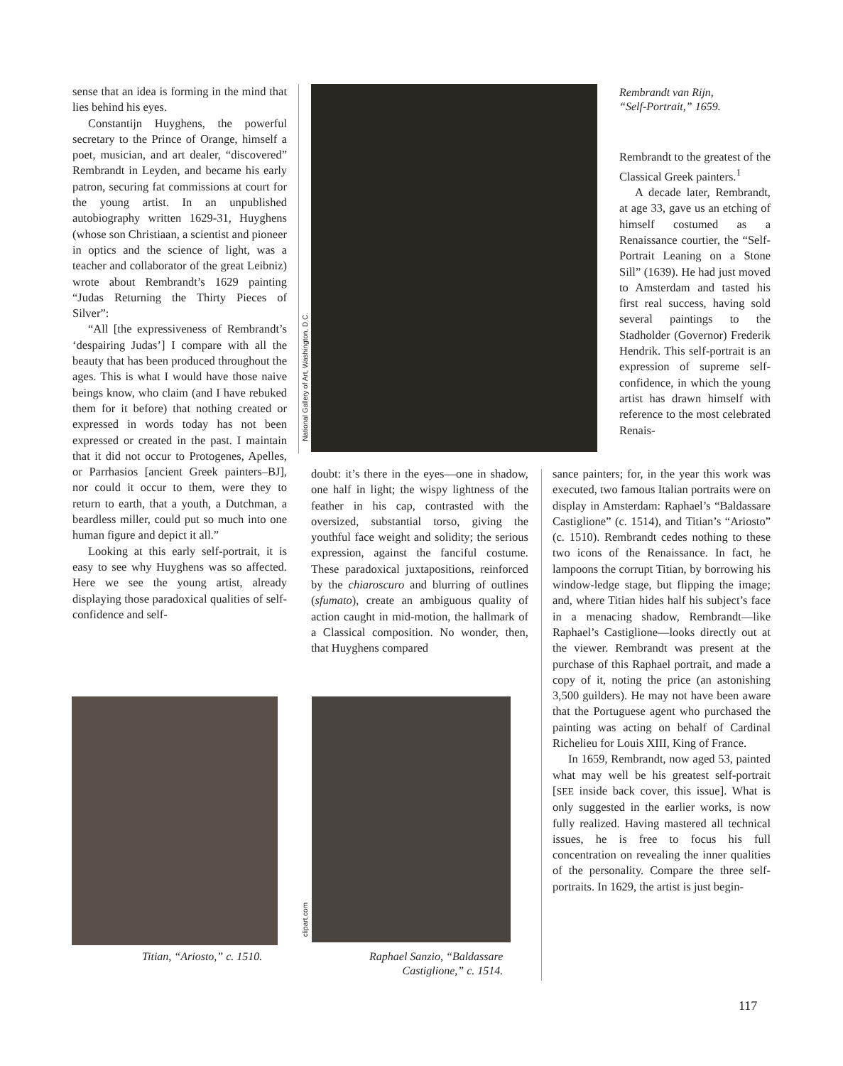sense that an idea is forming in the mind that lies behind his eyes.
Constantijn Huyghens, the powerful secretary to the Prince of Orange, himself a poet, musician, and art dealer, “discovered” Rembrandt in Leyden, and became his early patron, securing fat commissions at court for the young artist. In an unpublished autobiography written 1629-31, Huyghens (whose son Christiaan, a scientist and pioneer in optics and the science of light, was a teacher and collaborator of the great Leibniz) wrote about Rembrandt’s 1629 painting “Judas Returning the Thirty Pieces of Silver”:
“All [the expressiveness of Rembrandt’s ‘despairing Judas’] I compare with all the beauty that has been produced throughout the ages. This is what I would have those naive beings know, who claim (and I have rebuked them for it before) that nothing created or expressed in words today has not been expressed or created in the past. I maintain that it did not occur to Protogenes, Apelles, or Parrhasios [ancient Greek painters–BJ], nor could it occur to them, were they to return to earth, that a youth, a Dutchman, a beardless miller, could put so much into one human figure and depict it all.”
Looking at this early self-portrait, it is easy to see why Huyghens was so affected. Here we see the young artist, already displaying those paradoxical qualities of self-confidence and self-
National Gallery of Art, Washington, D.C.
Rembrandt van Rijn,
“Self-Portrait,” 1659.
doubt: it’s there in the eyes—one in shadow, one half in light; the wispy lightness of the feather in his cap, contrasted with the oversized, substantial torso, giving the youthful face weight and solidity; the serious expression, against the fanciful costume. These paradoxical juxtapositions, reinforced by the chiaroscuro and blurring of outlines (sfumato), create an ambiguous quality of action caught in mid-motion, the hallmark of a Classical composition. No wonder, then, that Huyghens compared
Rembrandt to the greatest of the Classical Greek painters.<sup>1</sup>
A decade later, Rembrandt, at age 33, gave us an etching of himself costumed as a Renaissance courtier, the “Self-Portrait Leaning on a Stone Sill” (1639). He had just moved to Amsterdam and tasted his first real success, having sold several paintings to the Stadholder (Governor) Frederik Hendrik. This self-portrait is an expression of supreme self-confidence, in which the young artist has drawn himself with reference to the most celebrated Renais-
sance painters; for, in the year this work was executed, two famous Italian portraits were on display in Amsterdam: Raphael’s “Baldassare Castiglione” (c. 1514), and Titian’s “Ariosto” (c. 1510). Rembrandt cedes nothing to these two icons of the Renaissance. In fact, he lampoons the corrupt Titian, by borrowing his window-ledge stage, but flipping the image; and, where Titian hides half his subject’s face in a menacing shadow, Rembrandt—like Raphael’s Castiglione—looks directly out at the viewer. Rembrandt was present at the purchase of this Raphael portrait, and made a copy of it, noting the price (an astonishing 3,500 guilders). He may not have been aware that the Portuguese agent who purchased the painting was acting on behalf of Cardinal Richelieu for Louis XIII, King of France.
In 1659, Rembrandt, now aged 53, painted what may well be his greatest self-portrait [SEE inside back cover, this issue]. What is only suggested in the earlier works, is now fully realized. Having mastered all technical issues, he is free to focus his full concentration on revealing the inner qualities of the personality. Compare the three self-portraits. In 1629, the artist is just begin-
Titian, “Ariosto,” c. 1510.
clipart.com
Raphael Sanzio, “Baldassare
Castiglione,” c. 1514.
117